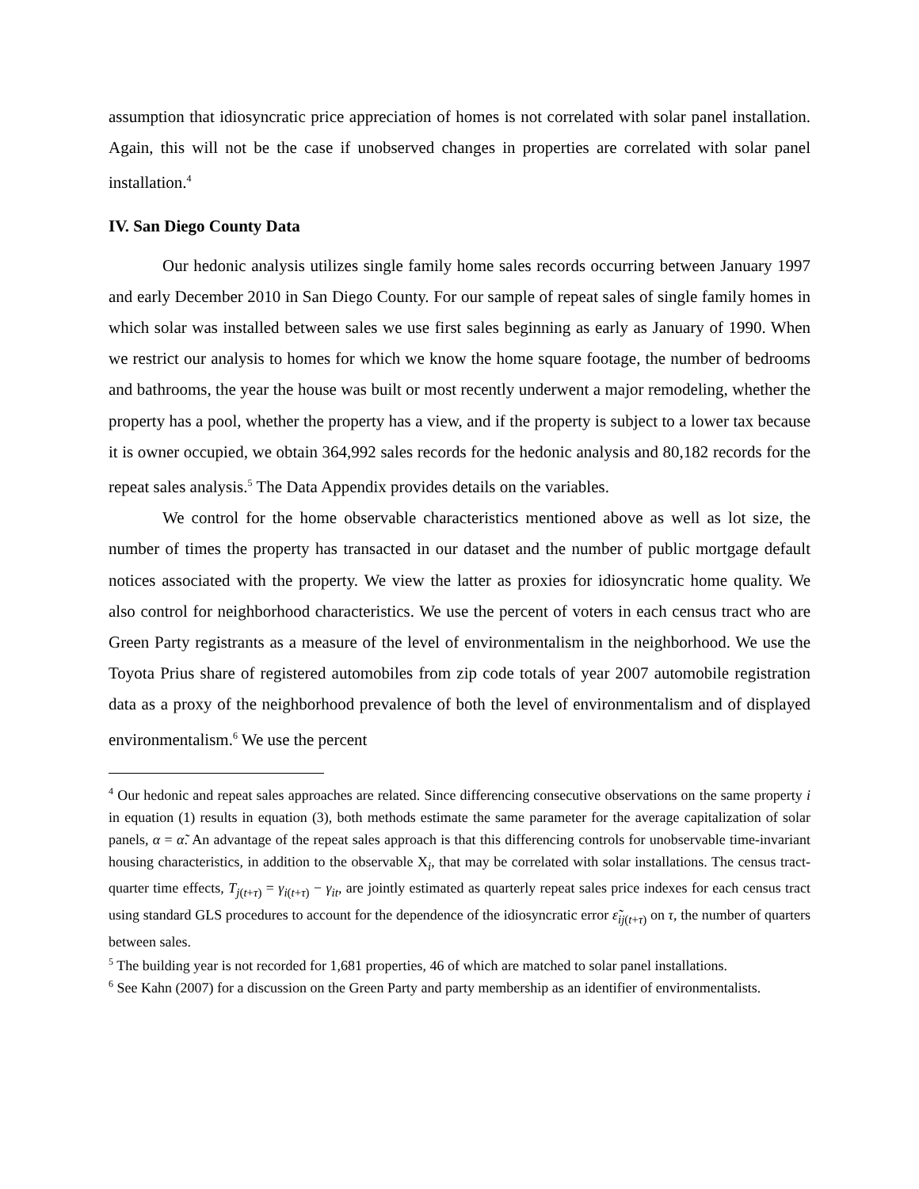assumption that idiosyncratic price appreciation of homes is not correlated with solar panel installation. Again, this will not be the case if unobserved changes in properties are correlated with solar panel installation.<sup>4</sup>
IV. San Diego County Data
Our hedonic analysis utilizes single family home sales records occurring between January 1997 and early December 2010 in San Diego County. For our sample of repeat sales of single family homes in which solar was installed between sales we use first sales beginning as early as January of 1990. When we restrict our analysis to homes for which we know the home square footage, the number of bedrooms and bathrooms, the year the house was built or most recently underwent a major remodeling, whether the property has a pool, whether the property has a view, and if the property is subject to a lower tax because it is owner occupied, we obtain 364,992 sales records for the hedonic analysis and 80,182 records for the repeat sales analysis.<sup>5</sup> The Data Appendix provides details on the variables.
We control for the home observable characteristics mentioned above as well as lot size, the number of times the property has transacted in our dataset and the number of public mortgage default notices associated with the property. We view the latter as proxies for idiosyncratic home quality. We also control for neighborhood characteristics. We use the percent of voters in each census tract who are Green Party registrants as a measure of the level of environmentalism in the neighborhood. We use the Toyota Prius share of registered automobiles from zip code totals of year 2007 automobile registration data as a proxy of the neighborhood prevalence of both the level of environmentalism and of displayed environmentalism.<sup>6</sup> We use the percent
<sup>4</sup> Our hedonic and repeat sales approaches are related. Since differencing consecutive observations on the same property i in equation (1) results in equation (3), both methods estimate the same parameter for the average capitalization of solar panels, α = α̃. An advantage of the repeat sales approach is that this differencing controls for unobservable time-invariant housing characteristics, in addition to the observable X<sub>i</sub>, that may be correlated with solar installations. The census tract-quarter time effects, T<sub>j(t+τ)</sub> = γ<sub>i(t+τ)</sub> − γ<sub>it</sub>, are jointly estimated as quarterly repeat sales price indexes for each census tract using standard GLS procedures to account for the dependence of the idiosyncratic error ε̃<sub>ij(t+τ)</sub> on τ, the number of quarters between sales.
<sup>5</sup> The building year is not recorded for 1,681 properties, 46 of which are matched to solar panel installations.
<sup>6</sup> See Kahn (2007) for a discussion on the Green Party and party membership as an identifier of environmentalists.